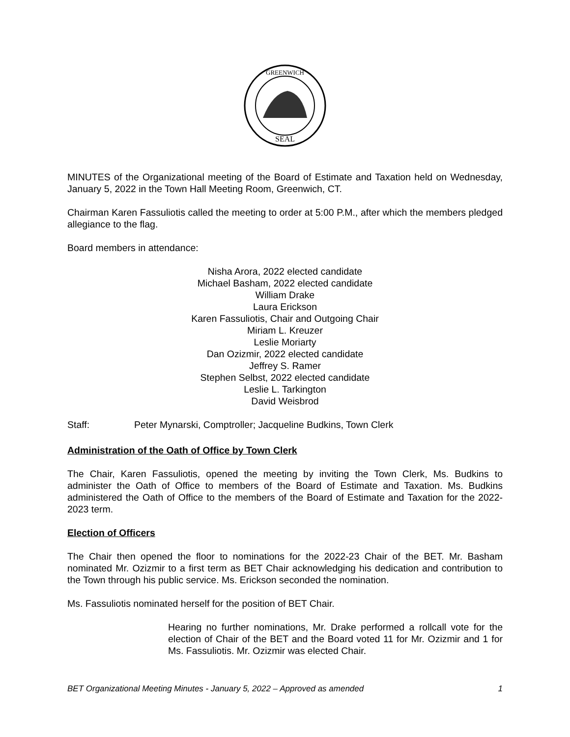SEAL
GREENWICH
MINUTES of the Organizational meeting of the Board of Estimate and Taxation held on Wednesday, January 5, 2022 in the Town Hall Meeting Room, Greenwich, CT.
Chairman Karen Fassuliotis called the meeting to order at 5:00 P.M., after which the members pledged allegiance to the flag.
Board members in attendance:
Nisha Arora, 2022 elected candidate
Michael Basham, 2022 elected candidate
William Drake
Laura Erickson
Karen Fassuliotis, Chair and Outgoing Chair
Miriam L. Kreuzer
Leslie Moriarty
Dan Ozizmir, 2022 elected candidate
Jeffrey S. Ramer
Stephen Selbst, 2022 elected candidate
Leslie L. Tarkington
David Weisbrod
Staff: Peter Mynarski, Comptroller; Jacqueline Budkins, Town Clerk
Administration of the Oath of Office by Town Clerk
The Chair, Karen Fassuliotis, opened the meeting by inviting the Town Clerk, Ms. Budkins to administer the Oath of Office to members of the Board of Estimate and Taxation. Ms. Budkins administered the Oath of Office to the members of the Board of Estimate and Taxation for the 2022-2023 term.
Election of Officers
The Chair then opened the floor to nominations for the 2022-23 Chair of the BET. Mr. Basham nominated Mr. Ozizmir to a first term as BET Chair acknowledging his dedication and contribution to the Town through his public service. Ms. Erickson seconded the nomination.
Ms. Fassuliotis nominated herself for the position of BET Chair.
Hearing no further nominations, Mr. Drake performed a rollcall vote for the election of Chair of the BET and the Board voted 11 for Mr. Ozizmir and 1 for Ms. Fassuliotis. Mr. Ozizmir was elected Chair.
BET Organizational Meeting Minutes - January 5, 2022 – Approved as amended 1